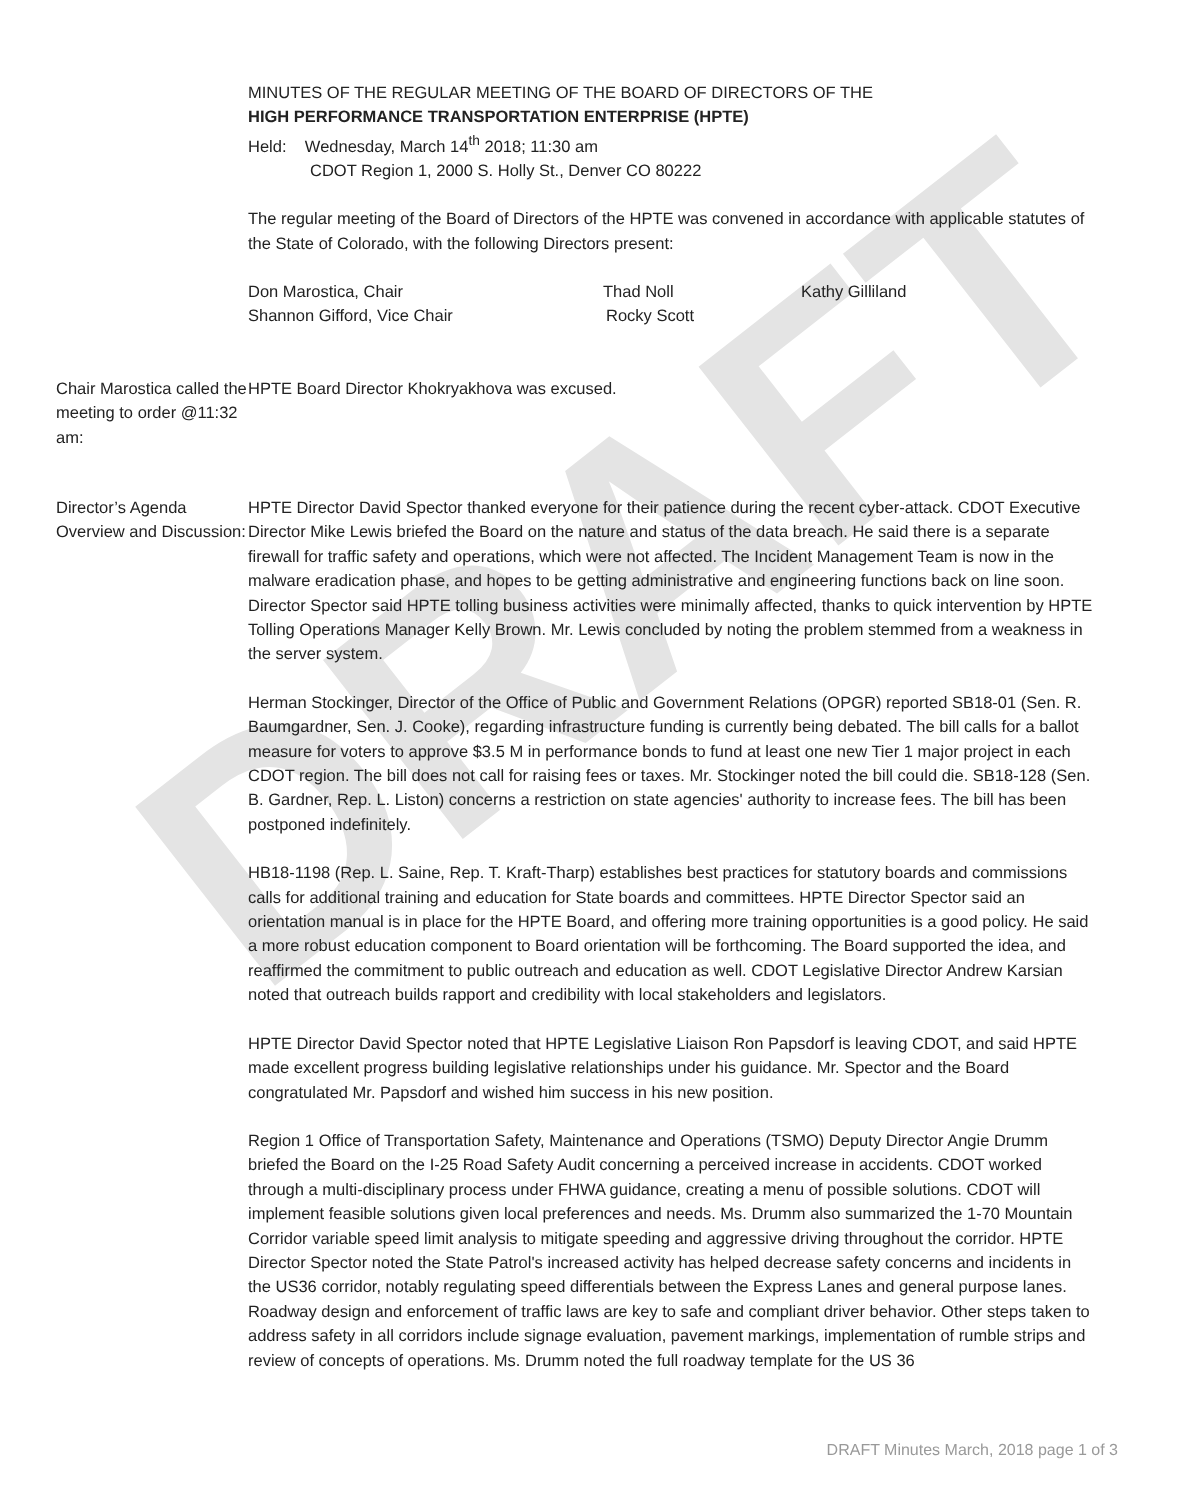DRAFT
MINUTES OF THE REGULAR MEETING OF THE BOARD OF DIRECTORS OF THE
HIGH PERFORMANCE TRANSPORTATION ENTERPRISE (HPTE)
Held: Wednesday, March 14<sup>th</sup> 2018; 11:30 am
CDOT Region 1, 2000 S. Holly St., Denver CO 80222
The regular meeting of the Board of Directors of the HPTE was convened in accordance with applicable statutes of the State of Colorado, with the following Directors present:
Don Marostica, Chair Thad Noll Kathy Gilliland
Shannon Gifford, Vice Chair Rocky Scott
Chair Marostica called the meeting to order @11:32 am:
HPTE Board Director Khokryakhova was excused.
Director’s Agenda Overview and Discussion:
HPTE Director David Spector thanked everyone for their patience during the recent cyber-attack. CDOT Executive Director Mike Lewis briefed the Board on the nature and status of the data breach. He said there is a separate firewall for traffic safety and operations, which were not affected. The Incident Management Team is now in the malware eradication phase, and hopes to be getting administrative and engineering functions back on line soon. Director Spector said HPTE tolling business activities were minimally affected, thanks to quick intervention by HPTE Tolling Operations Manager Kelly Brown. Mr. Lewis concluded by noting the problem stemmed from a weakness in the server system.
Herman Stockinger, Director of the Office of Public and Government Relations (OPGR) reported SB18-01 (Sen. R. Baumgardner, Sen. J. Cooke), regarding infrastructure funding is currently being debated. The bill calls for a ballot measure for voters to approve $3.5 M in performance bonds to fund at least one new Tier 1 major project in each CDOT region. The bill does not call for raising fees or taxes. Mr. Stockinger noted the bill could die. SB18-128 (Sen. B. Gardner, Rep. L. Liston) concerns a restriction on state agencies' authority to increase fees. The bill has been postponed indefinitely.
HB18-1198 (Rep. L. Saine, Rep. T. Kraft-Tharp) establishes best practices for statutory boards and commissions calls for additional training and education for State boards and committees. HPTE Director Spector said an orientation manual is in place for the HPTE Board, and offering more training opportunities is a good policy. He said a more robust education component to Board orientation will be forthcoming. The Board supported the idea, and reaffirmed the commitment to public outreach and education as well. CDOT Legislative Director Andrew Karsian noted that outreach builds rapport and credibility with local stakeholders and legislators.
HPTE Director David Spector noted that HPTE Legislative Liaison Ron Papsdorf is leaving CDOT, and said HPTE made excellent progress building legislative relationships under his guidance. Mr. Spector and the Board congratulated Mr. Papsdorf and wished him success in his new position.
Region 1 Office of Transportation Safety, Maintenance and Operations (TSMO) Deputy Director Angie Drumm briefed the Board on the I-25 Road Safety Audit concerning a perceived increase in accidents. CDOT worked through a multi-disciplinary process under FHWA guidance, creating a menu of possible solutions. CDOT will implement feasible solutions given local preferences and needs. Ms. Drumm also summarized the 1-70 Mountain Corridor variable speed limit analysis to mitigate speeding and aggressive driving throughout the corridor. HPTE Director Spector noted the State Patrol's increased activity has helped decrease safety concerns and incidents in the US36 corridor, notably regulating speed differentials between the Express Lanes and general purpose lanes. Roadway design and enforcement of traffic laws are key to safe and compliant driver behavior. Other steps taken to address safety in all corridors include signage evaluation, pavement markings, implementation of rumble strips and review of concepts of operations. Ms. Drumm noted the full roadway template for the US 36
DRAFT Minutes March, 2018 page 1 of 3